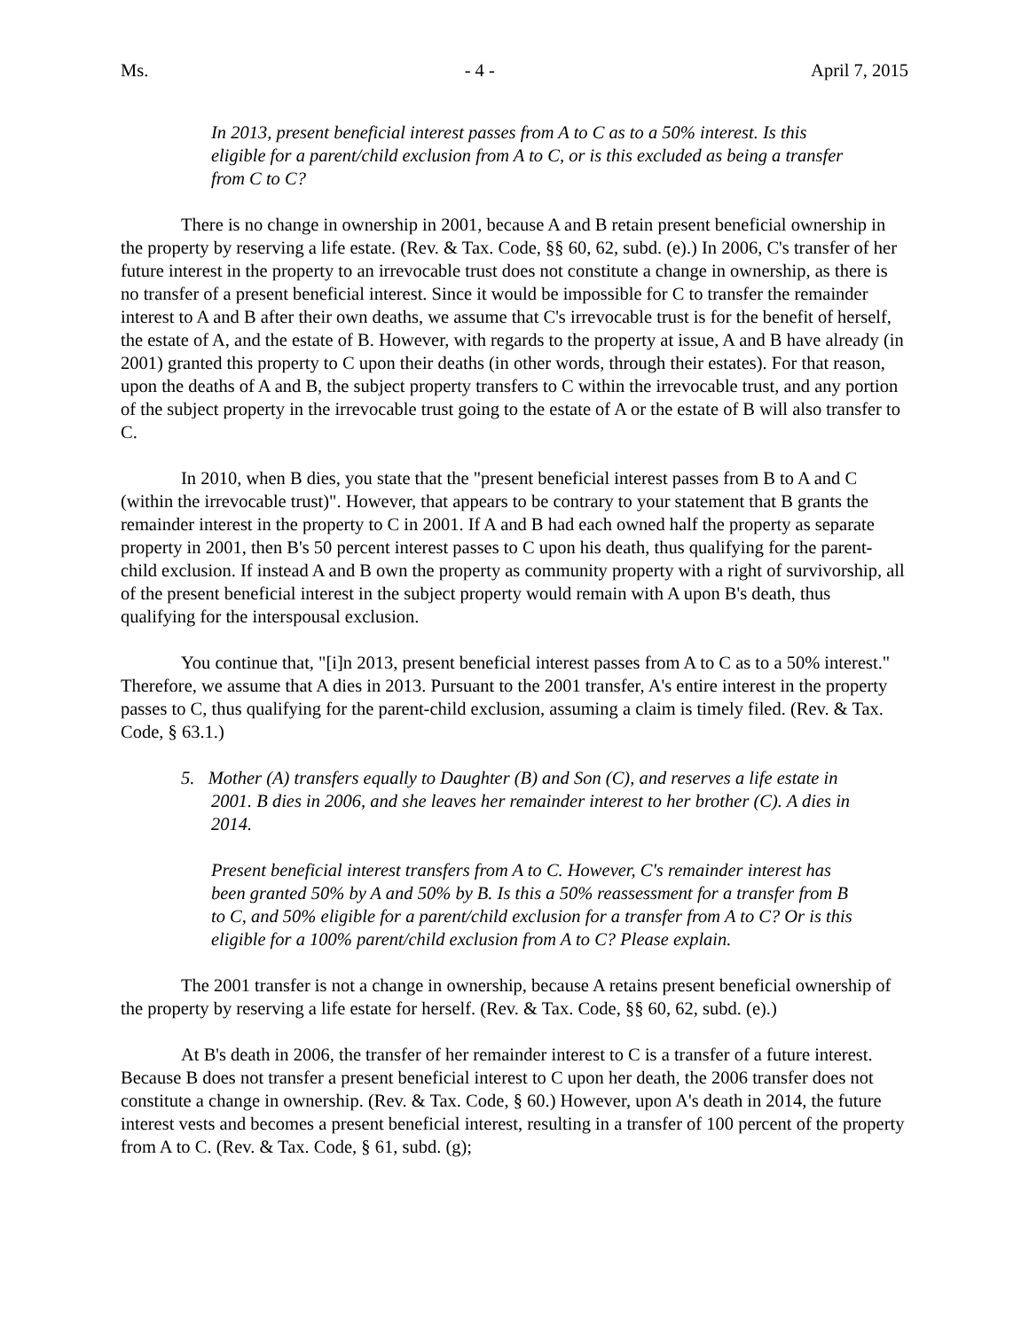Ms. - 4 - April 7, 2015
In 2013, present beneficial interest passes from A to C as to a 50% interest. Is this eligible for a parent/child exclusion from A to C, or is this excluded as being a transfer from C to C?
There is no change in ownership in 2001, because A and B retain present beneficial ownership in the property by reserving a life estate. (Rev. & Tax. Code, §§ 60, 62, subd. (e).) In 2006, C's transfer of her future interest in the property to an irrevocable trust does not constitute a change in ownership, as there is no transfer of a present beneficial interest. Since it would be impossible for C to transfer the remainder interest to A and B after their own deaths, we assume that C's irrevocable trust is for the benefit of herself, the estate of A, and the estate of B. However, with regards to the property at issue, A and B have already (in 2001) granted this property to C upon their deaths (in other words, through their estates). For that reason, upon the deaths of A and B, the subject property transfers to C within the irrevocable trust, and any portion of the subject property in the irrevocable trust going to the estate of A or the estate of B will also transfer to C.
In 2010, when B dies, you state that the "present beneficial interest passes from B to A and C (within the irrevocable trust)". However, that appears to be contrary to your statement that B grants the remainder interest in the property to C in 2001. If A and B had each owned half the property as separate property in 2001, then B's 50 percent interest passes to C upon his death, thus qualifying for the parent-child exclusion. If instead A and B own the property as community property with a right of survivorship, all of the present beneficial interest in the subject property would remain with A upon B's death, thus qualifying for the interspousal exclusion.
You continue that, "[i]n 2013, present beneficial interest passes from A to C as to a 50% interest." Therefore, we assume that A dies in 2013. Pursuant to the 2001 transfer, A's entire interest in the property passes to C, thus qualifying for the parent-child exclusion, assuming a claim is timely filed. (Rev. & Tax. Code, § 63.1.)
5. Mother (A) transfers equally to Daughter (B) and Son (C), and reserves a life estate in 2001. B dies in 2006, and she leaves her remainder interest to her brother (C). A dies in 2014.
Present beneficial interest transfers from A to C. However, C's remainder interest has been granted 50% by A and 50% by B. Is this a 50% reassessment for a transfer from B to C, and 50% eligible for a parent/child exclusion for a transfer from A to C? Or is this eligible for a 100% parent/child exclusion from A to C? Please explain.
The 2001 transfer is not a change in ownership, because A retains present beneficial ownership of the property by reserving a life estate for herself. (Rev. & Tax. Code, §§ 60, 62, subd. (e).)
At B's death in 2006, the transfer of her remainder interest to C is a transfer of a future interest. Because B does not transfer a present beneficial interest to C upon her death, the 2006 transfer does not constitute a change in ownership. (Rev. & Tax. Code, § 60.) However, upon A's death in 2014, the future interest vests and becomes a present beneficial interest, resulting in a transfer of 100 percent of the property from A to C. (Rev. & Tax. Code, § 61, subd. (g);